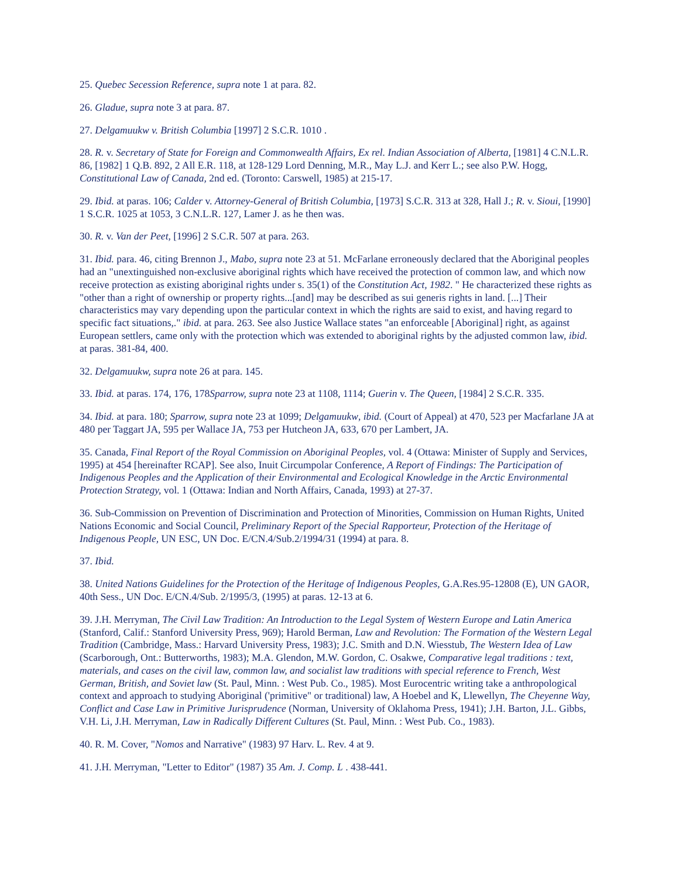25. Quebec Secession Reference, supra note 1 at para. 82.
26. Gladue, supra note 3 at para. 87.
27. Delgamuukw v. British Columbia [1997] 2 S.C.R. 1010 .
28. R. v. Secretary of State for Foreign and Commonwealth Affairs, Ex rel. Indian Association of Alberta, [1981] 4 C.N.L.R. 86, [1982] 1 Q.B. 892, 2 All E.R. 118, at 128-129 Lord Denning, M.R., May L.J. and Kerr L.; see also P.W. Hogg, Constitutional Law of Canada, 2nd ed. (Toronto: Carswell, 1985) at 215-17.
29. Ibid. at paras. 106; Calder v. Attorney-General of British Columbia, [1973] S.C.R. 313 at 328, Hall J.; R. v. Sioui, [1990] 1 S.C.R. 1025 at 1053, 3 C.N.L.R. 127, Lamer J. as he then was.
30. R. v. Van der Peet, [1996] 2 S.C.R. 507 at para. 263.
31. Ibid. para. 46, citing Brennon J., Mabo, supra note 23 at 51. McFarlane erroneously declared that the Aboriginal peoples had an "unextinguished non-exclusive aboriginal rights which have received the protection of common law, and which now receive protection as existing aboriginal rights under s. 35(1) of the Constitution Act, 1982. " He characterized these rights as "other than a right of ownership or property rights...[and] may be described as sui generis rights in land. [...] Their characteristics may vary depending upon the particular context in which the rights are said to exist, and having regard to specific fact situations,." ibid. at para. 263. See also Justice Wallace states "an enforceable [Aboriginal] right, as against European settlers, came only with the protection which was extended to aboriginal rights by the adjusted common law, ibid. at paras. 381-84, 400.
32. Delgamuukw, supra note 26 at para. 145.
33. Ibid. at paras. 174, 176, 178Sparrow, supra note 23 at 1108, 1114; Guerin v. The Queen, [1984] 2 S.C.R. 335.
34. Ibid. at para. 180; Sparrow, supra note 23 at 1099; Delgamuukw, ibid. (Court of Appeal) at 470, 523 per Macfarlane JA at 480 per Taggart JA, 595 per Wallace JA, 753 per Hutcheon JA, 633, 670 per Lambert, JA.
35. Canada, Final Report of the Royal Commission on Aboriginal Peoples, vol. 4 (Ottawa: Minister of Supply and Services, 1995) at 454 [hereinafter RCAP]. See also, Inuit Circumpolar Conference, A Report of Findings: The Participation of Indigenous Peoples and the Application of their Environmental and Ecological Knowledge in the Arctic Environmental Protection Strategy, vol. 1 (Ottawa: Indian and North Affairs, Canada, 1993) at 27-37.
36. Sub-Commission on Prevention of Discrimination and Protection of Minorities, Commission on Human Rights, United Nations Economic and Social Council, Preliminary Report of the Special Rapporteur, Protection of the Heritage of Indigenous People, UN ESC, UN Doc. E/CN.4/Sub.2/1994/31 (1994) at para. 8.
37. Ibid.
38. United Nations Guidelines for the Protection of the Heritage of Indigenous Peoples, G.A.Res.95-12808 (E), UN GAOR, 40th Sess., UN Doc. E/CN.4/Sub. 2/1995/3, (1995) at paras. 12-13 at 6.
39. J.H. Merryman, The Civil Law Tradition: An Introduction to the Legal System of Western Europe and Latin America (Stanford, Calif.: Stanford University Press, 969); Harold Berman, Law and Revolution: The Formation of the Western Legal Tradition (Cambridge, Mass.: Harvard University Press, 1983); J.C. Smith and D.N. Wiesstub, The Western Idea of Law (Scarborough, Ont.: Butterworths, 1983); M.A. Glendon, M.W. Gordon, C. Osakwe, Comparative legal traditions : text, materials, and cases on the civil law, common law, and socialist law traditions with special reference to French, West German, British, and Soviet law (St. Paul, Minn. : West Pub. Co., 1985). Most Eurocentric writing take a anthropological context and approach to studying Aboriginal ('primitive" or traditional) law, A Hoebel and K, Llewellyn, The Cheyenne Way, Conflict and Case Law in Primitive Jurisprudence (Norman, University of Oklahoma Press, 1941); J.H. Barton, J.L. Gibbs, V.H. Li, J.H. Merryman, Law in Radically Different Cultures (St. Paul, Minn. : West Pub. Co., 1983).
40. R. M. Cover, "Nomos and Narrative" (1983) 97 Harv. L. Rev. 4 at 9.
41. J.H. Merryman, "Letter to Editor" (1987) 35 Am. J. Comp. L . 438-441.